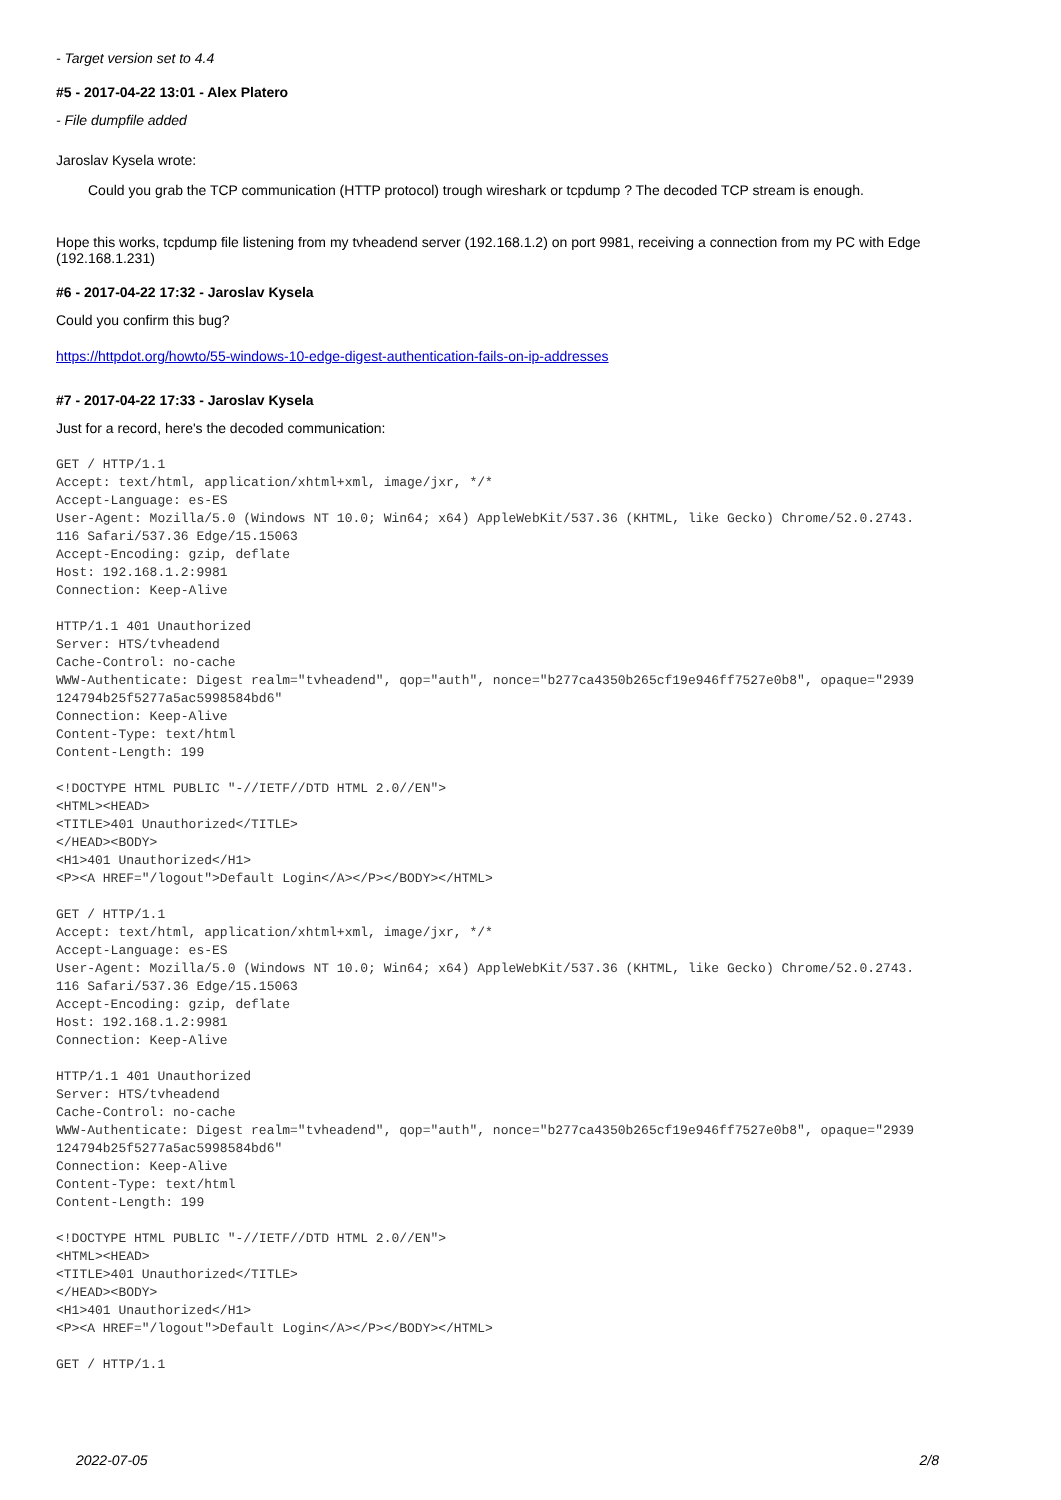- Target version set to 4.4
#5 - 2017-04-22 13:01 - Alex Platero
- File dumpfile added
Jaroslav Kysela wrote:
Could you grab the TCP communication (HTTP protocol) trough wireshark or tcpdump ? The decoded TCP stream is enough.
Hope this works, tcpdump file listening from my tvheadend server (192.168.1.2) on port 9981, receiving a connection from my PC with Edge (192.168.1.231)
#6 - 2017-04-22 17:32 - Jaroslav Kysela
Could you confirm this bug?
https://httpdot.org/howto/55-windows-10-edge-digest-authentication-fails-on-ip-addresses
#7 - 2017-04-22 17:33 - Jaroslav Kysela
Just for a record, here's the decoded communication:
GET / HTTP/1.1
Accept: text/html, application/xhtml+xml, image/jxr, */*
Accept-Language: es-ES
User-Agent: Mozilla/5.0 (Windows NT 10.0; Win64; x64) AppleWebKit/537.36 (KHTML, like Gecko) Chrome/52.0.2743.
116 Safari/537.36 Edge/15.15063
Accept-Encoding: gzip, deflate
Host: 192.168.1.2:9981
Connection: Keep-Alive

HTTP/1.1 401 Unauthorized
Server: HTS/tvheadend
Cache-Control: no-cache
WWW-Authenticate: Digest realm="tvheadend", qop="auth", nonce="b277ca4350b265cf19e946ff7527e0b8", opaque="2939
124794b25f5277a5ac5998584bd6" 
Connection: Keep-Alive
Content-Type: text/html
Content-Length: 199

<!DOCTYPE HTML PUBLIC "-//IETF//DTD HTML 2.0//EN">
<HTML><HEAD>
<TITLE>401 Unauthorized</TITLE>
</HEAD><BODY>
<H1>401 Unauthorized</H1>
<P><A HREF="/logout">Default Login</A></P></BODY></HTML>

GET / HTTP/1.1
Accept: text/html, application/xhtml+xml, image/jxr, */*
Accept-Language: es-ES
User-Agent: Mozilla/5.0 (Windows NT 10.0; Win64; x64) AppleWebKit/537.36 (KHTML, like Gecko) Chrome/52.0.2743.
116 Safari/537.36 Edge/15.15063
Accept-Encoding: gzip, deflate
Host: 192.168.1.2:9981
Connection: Keep-Alive

HTTP/1.1 401 Unauthorized
Server: HTS/tvheadend
Cache-Control: no-cache
WWW-Authenticate: Digest realm="tvheadend", qop="auth", nonce="b277ca4350b265cf19e946ff7527e0b8", opaque="2939
124794b25f5277a5ac5998584bd6" 
Connection: Keep-Alive
Content-Type: text/html
Content-Length: 199

<!DOCTYPE HTML PUBLIC "-//IETF//DTD HTML 2.0//EN">
<HTML><HEAD>
<TITLE>401 Unauthorized</TITLE>
</HEAD><BODY>
<H1>401 Unauthorized</H1>
<P><A HREF="/logout">Default Login</A></P></BODY></HTML>

GET / HTTP/1.1
2022-07-05 2/8